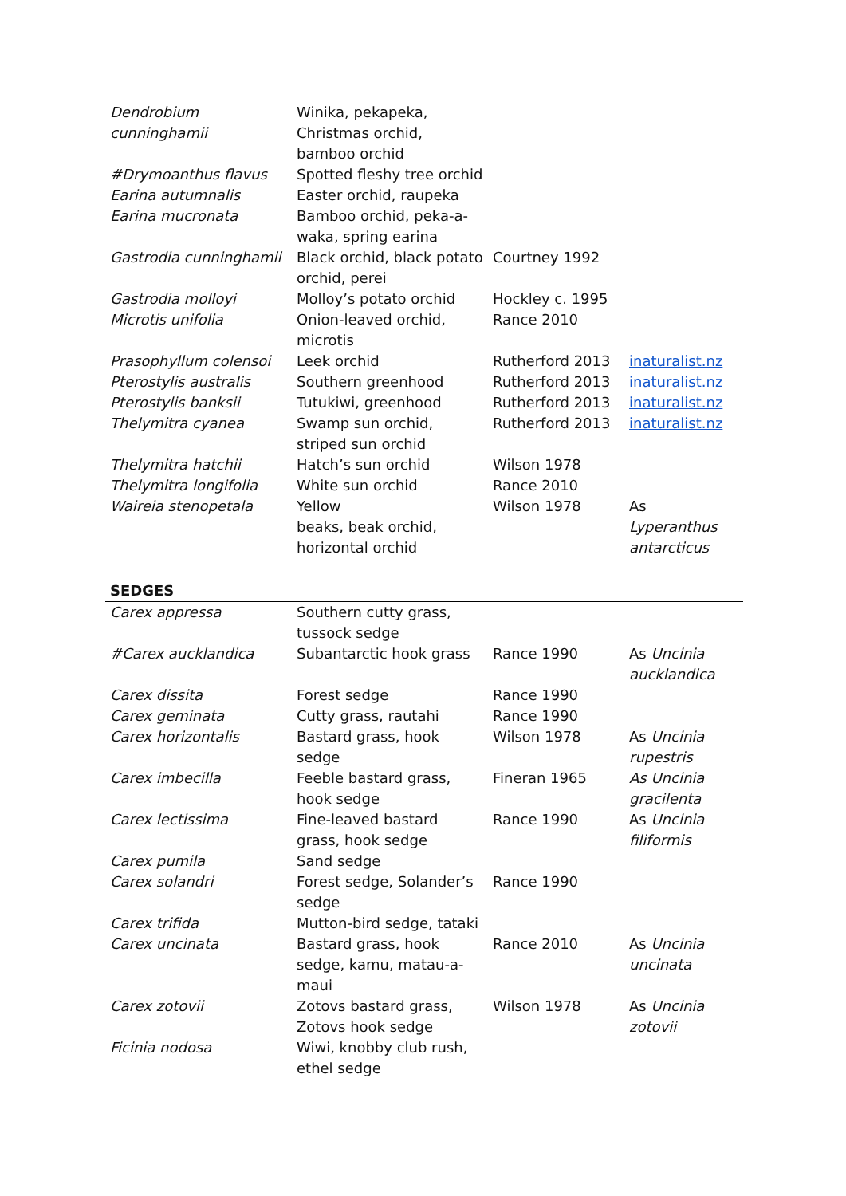| Dendrobium cunninghamii | Winika, pekapeka, Christmas orchid, bamboo orchid | | |
| #Drymoanthus flavus | Spotted fleshy tree orchid | | |
| Earina autumnalis | Easter orchid, raupeka | | |
| Earina mucronata | Bamboo orchid, peka-a-waka, spring earina | | |
| Gastrodia cunninghamii | Black orchid, black potato orchid, perei | Courtney 1992 | |
| Gastrodia molloyi | Molloy’s potato orchid | Hockley c. 1995 | |
| Microtis unifolia | Onion-leaved orchid, microtis | Rance 2010 | |
| Prasophyllum colensoi | Leek orchid | Rutherford 2013 | inaturalist.nz |
| Pterostylis australis | Southern greenhood | Rutherford 2013 | inaturalist.nz |
| Pterostylis banksii | Tutukiwi, greenhood | Rutherford 2013 | inaturalist.nz |
| Thelymitra cyanea | Swamp sun orchid, striped sun orchid | Rutherford 2013 | inaturalist.nz |
| Thelymitra hatchii | Hatch’s sun orchid | Wilson 1978 | |
| Thelymitra longifolia | White sun orchid | Rance 2010 | |
| Waireia stenopetala | Yellow beaks, beak orchid, horizontal orchid | Wilson 1978 | As Lyperanthus antarcticus |
| SEDGES | | | |
| Carex appressa | Southern cutty grass, tussock sedge | | |
| #Carex aucklandica | Subantarctic hook grass | Rance 1990 | As Uncinia aucklandica |
| Carex dissita | Forest sedge | Rance 1990 | |
| Carex geminata | Cutty grass, rautahi | Rance 1990 | |
| Carex horizontalis | Bastard grass, hook sedge | Wilson 1978 | As Uncinia rupestris |
| Carex imbecilla | Feeble bastard grass, hook sedge | Fineran 1965 | As Uncinia gracilenta |
| Carex lectissima | Fine-leaved bastard grass, hook sedge | Rance 1990 | As Uncinia filiformis |
| Carex pumila | Sand sedge | | |
| Carex solandri | Forest sedge, Solander’s sedge | Rance 1990 | |
| Carex trifida | Mutton-bird sedge, tataki | | |
| Carex uncinata | Bastard grass, hook sedge, kamu, matau-a-maui | Rance 2010 | As Uncinia uncinata |
| Carex zotovii | Zotovs bastard grass, Zotovs hook sedge | Wilson 1978 | As Uncinia zotovii |
| Ficinia nodosa | Wiwi, knobby club rush, ethel sedge | | |